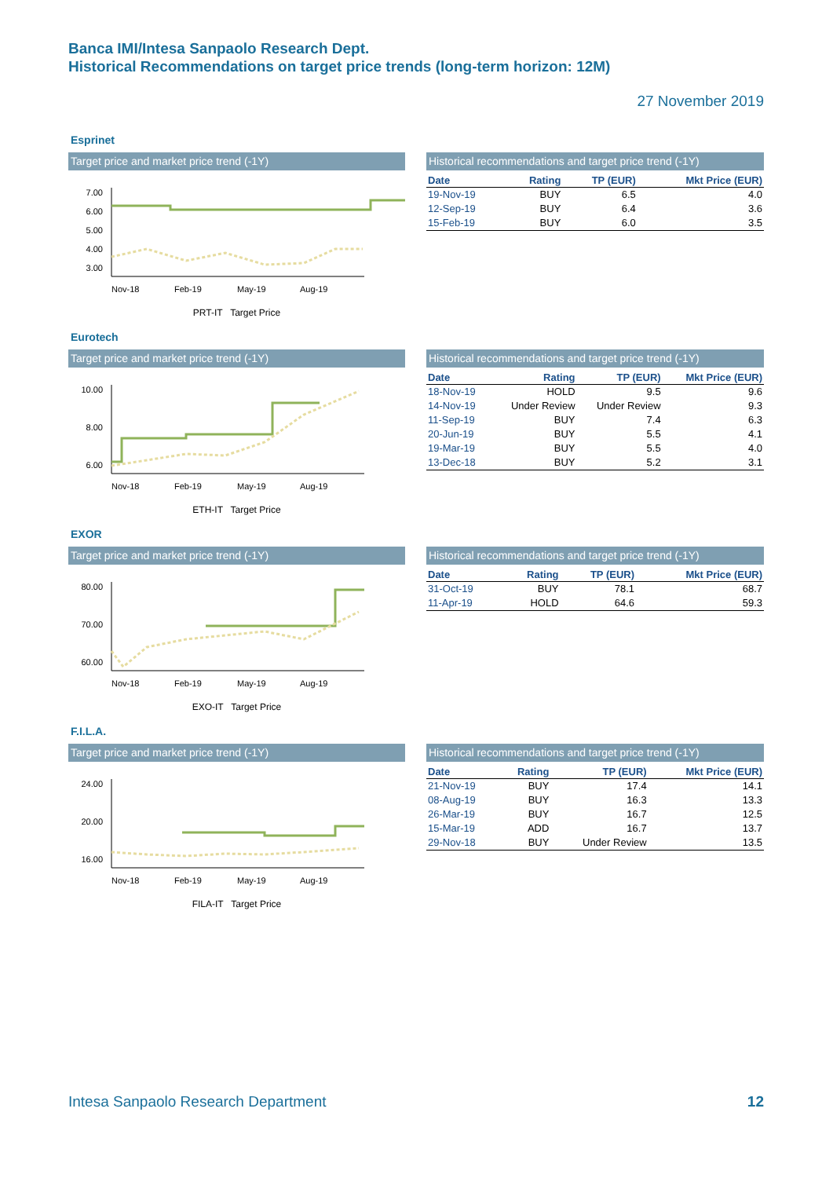Banca IMI/Intesa Sanpaolo Research Dept.
Historical Recommendations on target price trends (long-term horizon: 12M)
27 November 2019
Esprinet
Target price and market price trend (-1Y)
7.00
6.00
5.00
4.00
3.00
Nov-18
Feb-19
May-19
Aug-19
PRT-IT Target Price
Historical recommendations and target price trend (-1Y)
| Date | Rating | TP (EUR) | Mkt Price (EUR) |
| --- | --- | --- | --- |
| 19-Nov-19 | BUY | 6.5 | 4.0 |
| 12-Sep-19 | BUY | 6.4 | 3.6 |
| 15-Feb-19 | BUY | 6.0 | 3.5 |
Eurotech
Target price and market price trend (-1Y)
10.00
8.00
6.00
Nov-18
Feb-19
May-19
Aug-19
ETH-IT Target Price
Historical recommendations and target price trend (-1Y)
| Date | Rating | TP (EUR) | Mkt Price (EUR) |
| --- | --- | --- | --- |
| 18-Nov-19 | HOLD | 9.5 | 9.6 |
| 14-Nov-19 | Under Review | Under Review | 9.3 |
| 11-Sep-19 | BUY | 7.4 | 6.3 |
| 20-Jun-19 | BUY | 5.5 | 4.1 |
| 19-Mar-19 | BUY | 5.5 | 4.0 |
| 13-Dec-18 | BUY | 5.2 | 3.1 |
EXOR
Target price and market price trend (-1Y)
80.00
70.00
60.00
Nov-18
Feb-19
May-19
Aug-19
EXO-IT Target Price
Historical recommendations and target price trend (-1Y)
| Date | Rating | TP (EUR) | Mkt Price (EUR) |
| --- | --- | --- | --- |
| 31-Oct-19 | BUY | 78.1 | 68.7 |
| 11-Apr-19 | HOLD | 64.6 | 59.3 |
F.I.L.A.
Target price and market price trend (-1Y)
24.00
20.00
16.00
Nov-18
Feb-19
May-19
Aug-19
FILA-IT Target Price
Historical recommendations and target price trend (-1Y)
| Date | Rating | TP (EUR) | Mkt Price (EUR) |
| --- | --- | --- | --- |
| 21-Nov-19 | BUY | 17.4 | 14.1 |
| 08-Aug-19 | BUY | 16.3 | 13.3 |
| 26-Mar-19 | BUY | 16.7 | 12.5 |
| 15-Mar-19 | ADD | 16.7 | 13.7 |
| 29-Nov-18 | BUY | Under Review | 13.5 |
Intesa Sanpaolo Research Department 12